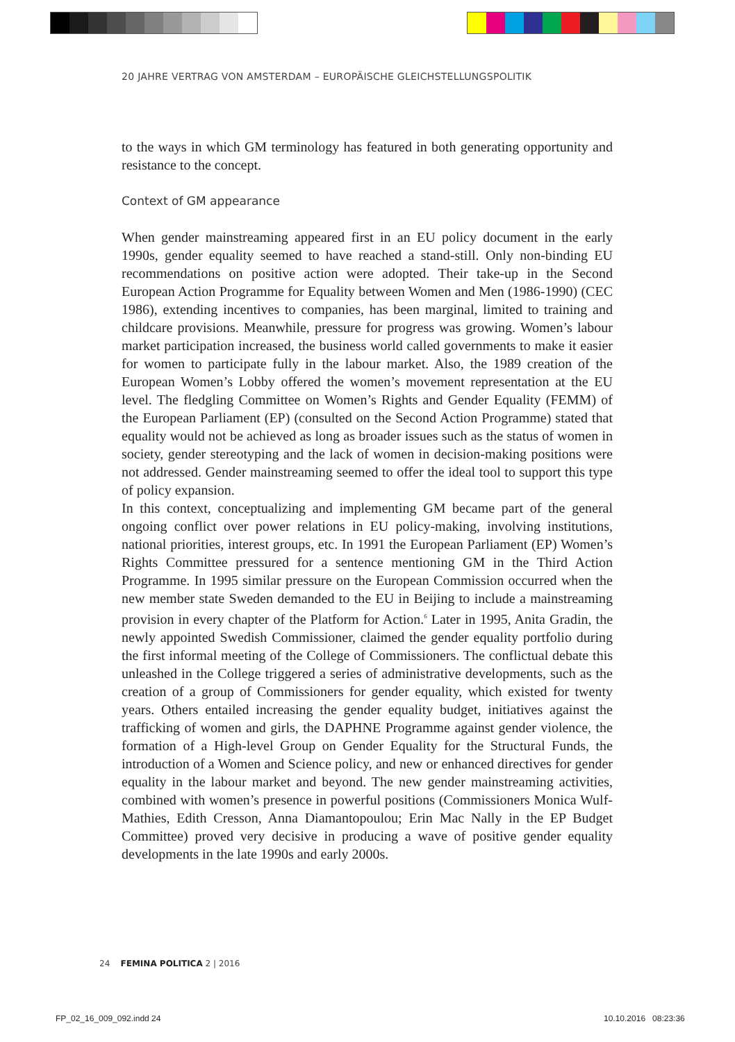20 JAHRE VERTRAG VON AMSTERDAM – EUROPÄISCHE GLEICHSTELLUNGSPOLITIK
to the ways in which GM terminology has featured in both generating opportunity and resistance to the concept.
Context of GM appearance
When gender mainstreaming appeared first in an EU policy document in the early 1990s, gender equality seemed to have reached a stand-still. Only non-binding EU recommendations on positive action were adopted. Their take-up in the Second European Action Programme for Equality between Women and Men (1986-1990) (CEC 1986), extending incentives to companies, has been marginal, limited to training and childcare provisions. Meanwhile, pressure for progress was growing. Women’s labour market participation increased, the business world called governments to make it easier for women to participate fully in the labour market. Also, the 1989 creation of the European Women’s Lobby offered the women’s movement representation at the EU level. The fledgling Committee on Women’s Rights and Gender Equality (FEMM) of the European Parliament (EP) (consulted on the Second Action Programme) stated that equality would not be achieved as long as broader issues such as the status of women in society, gender stereotyping and the lack of women in decision-making positions were not addressed. Gender mainstreaming seemed to offer the ideal tool to support this type of policy expansion.
In this context, conceptualizing and implementing GM became part of the general ongoing conflict over power relations in EU policy-making, involving institutions, national priorities, interest groups, etc. In 1991 the European Parliament (EP) Women’s Rights Committee pressured for a sentence mentioning GM in the Third Action Programme. In 1995 similar pressure on the European Commission occurred when the new member state Sweden demanded to the EU in Beijing to include a mainstreaming provision in every chapter of the Platform for Action.<sup>6</sup> Later in 1995, Anita Gradin, the newly appointed Swedish Commissioner, claimed the gender equality portfolio during the first informal meeting of the College of Commissioners. The conflictual debate this unleashed in the College triggered a series of administrative developments, such as the creation of a group of Commissioners for gender equality, which existed for twenty years. Others entailed increasing the gender equality budget, initiatives against the trafficking of women and girls, the DAPHNE Programme against gender violence, the formation of a High-level Group on Gender Equality for the Structural Funds, the introduction of a Women and Science policy, and new or enhanced directives for gender equality in the labour market and beyond. The new gender mainstreaming activities, combined with women’s presence in powerful positions (Commissioners Monica Wulf-Mathies, Edith Cresson, Anna Diamantopoulou; Erin Mac Nally in the EP Budget Committee) proved very decisive in producing a wave of positive gender equality developments in the late 1990s and early 2000s.
24 FEMINA POLITICA 2 | 2016
FP_02_16_009_092.indd 24 10.10.2016 08:23:36